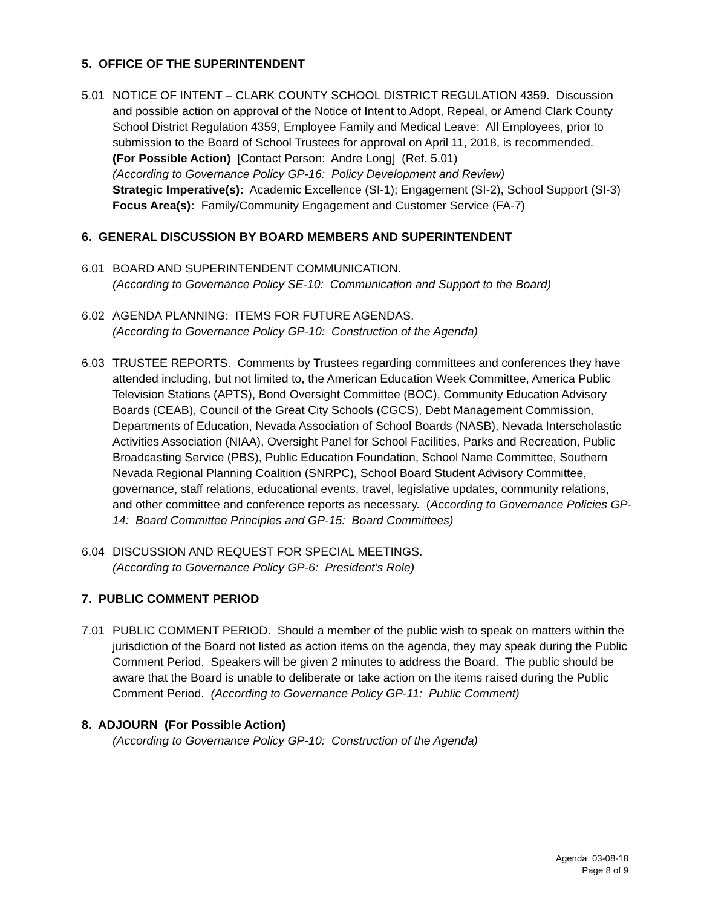5. OFFICE OF THE SUPERINTENDENT
5.01 NOTICE OF INTENT – CLARK COUNTY SCHOOL DISTRICT REGULATION 4359. Discussion and possible action on approval of the Notice of Intent to Adopt, Repeal, or Amend Clark County School District Regulation 4359, Employee Family and Medical Leave: All Employees, prior to submission to the Board of School Trustees for approval on April 11, 2018, is recommended.
(For Possible Action) [Contact Person: Andre Long] (Ref. 5.01)
(According to Governance Policy GP-16: Policy Development and Review)
Strategic Imperative(s): Academic Excellence (SI-1); Engagement (SI-2), School Support (SI-3)
Focus Area(s): Family/Community Engagement and Customer Service (FA-7)
6. GENERAL DISCUSSION BY BOARD MEMBERS AND SUPERINTENDENT
6.01 BOARD AND SUPERINTENDENT COMMUNICATION.
(According to Governance Policy SE-10: Communication and Support to the Board)
6.02 AGENDA PLANNING: ITEMS FOR FUTURE AGENDAS.
(According to Governance Policy GP-10: Construction of the Agenda)
6.03 TRUSTEE REPORTS. Comments by Trustees regarding committees and conferences they have attended including, but not limited to, the American Education Week Committee, America Public Television Stations (APTS), Bond Oversight Committee (BOC), Community Education Advisory Boards (CEAB), Council of the Great City Schools (CGCS), Debt Management Commission, Departments of Education, Nevada Association of School Boards (NASB), Nevada Interscholastic Activities Association (NIAA), Oversight Panel for School Facilities, Parks and Recreation, Public Broadcasting Service (PBS), Public Education Foundation, School Name Committee, Southern Nevada Regional Planning Coalition (SNRPC), School Board Student Advisory Committee, governance, staff relations, educational events, travel, legislative updates, community relations, and other committee and conference reports as necessary. (According to Governance Policies GP-14: Board Committee Principles and GP-15: Board Committees)
6.04 DISCUSSION AND REQUEST FOR SPECIAL MEETINGS.
(According to Governance Policy GP-6: President’s Role)
7. PUBLIC COMMENT PERIOD
7.01 PUBLIC COMMENT PERIOD. Should a member of the public wish to speak on matters within the jurisdiction of the Board not listed as action items on the agenda, they may speak during the Public Comment Period. Speakers will be given 2 minutes to address the Board. The public should be aware that the Board is unable to deliberate or take action on the items raised during the Public Comment Period. (According to Governance Policy GP-11: Public Comment)
8. ADJOURN (For Possible Action)
(According to Governance Policy GP-10: Construction of the Agenda)
Agenda 03-08-18
Page 8 of 9